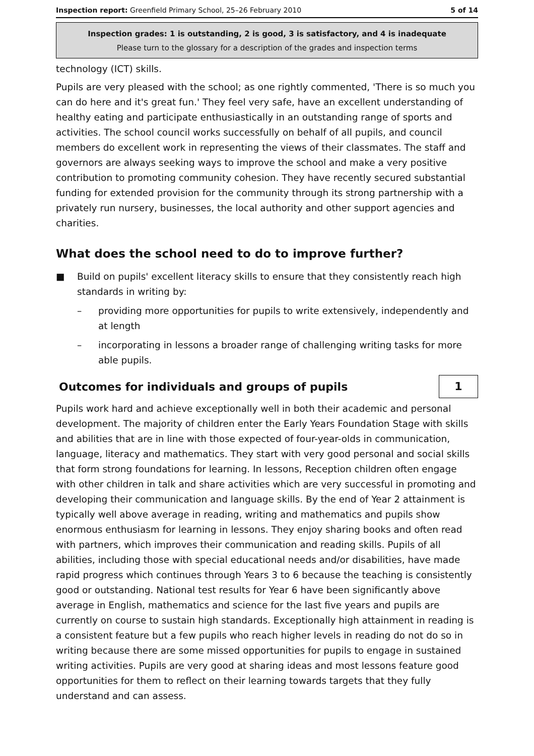Inspection report: Greenfield Primary School, 25–26 February 2010 5 of 14
Inspection grades: 1 is outstanding, 2 is good, 3 is satisfactory, and 4 is inadequate
Please turn to the glossary for a description of the grades and inspection terms
technology (ICT) skills.
Pupils are very pleased with the school; as one rightly commented, 'There is so much you can do here and it's great fun.' They feel very safe, have an excellent understanding of healthy eating and participate enthusiastically in an outstanding range of sports and activities. The school council works successfully on behalf of all pupils, and council members do excellent work in representing the views of their classmates. The staff and governors are always seeking ways to improve the school and make a very positive contribution to promoting community cohesion. They have recently secured substantial funding for extended provision for the community through its strong partnership with a privately run nursery, businesses, the local authority and other support agencies and charities.
What does the school need to do to improve further?
■ Build on pupils' excellent literacy skills to ensure that they consistently reach high standards in writing by:
– providing more opportunities for pupils to write extensively, independently and at length
– incorporating in lessons a broader range of challenging writing tasks for more able pupils.
Outcomes for individuals and groups of pupils
1
Pupils work hard and achieve exceptionally well in both their academic and personal development. The majority of children enter the Early Years Foundation Stage with skills and abilities that are in line with those expected of four-year-olds in communication, language, literacy and mathematics. They start with very good personal and social skills that form strong foundations for learning. In lessons, Reception children often engage with other children in talk and share activities which are very successful in promoting and developing their communication and language skills. By the end of Year 2 attainment is typically well above average in reading, writing and mathematics and pupils show enormous enthusiasm for learning in lessons. They enjoy sharing books and often read with partners, which improves their communication and reading skills. Pupils of all abilities, including those with special educational needs and/or disabilities, have made rapid progress which continues through Years 3 to 6 because the teaching is consistently good or outstanding. National test results for Year 6 have been significantly above average in English, mathematics and science for the last five years and pupils are currently on course to sustain high standards. Exceptionally high attainment in reading is a consistent feature but a few pupils who reach higher levels in reading do not do so in writing because there are some missed opportunities for pupils to engage in sustained writing activities. Pupils are very good at sharing ideas and most lessons feature good opportunities for them to reflect on their learning towards targets that they fully understand and can assess.